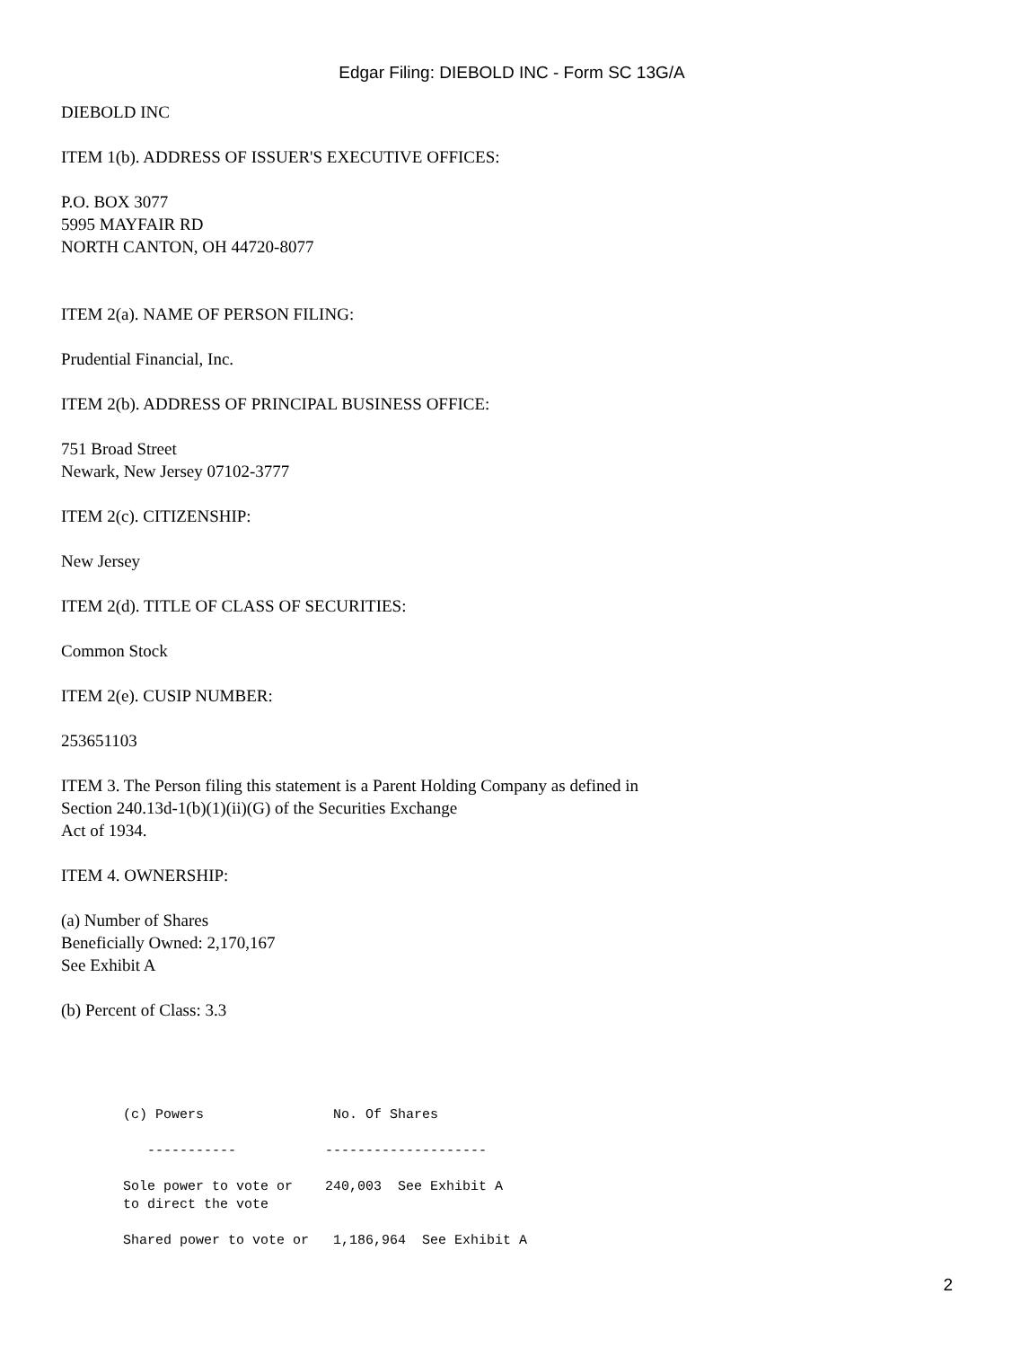Edgar Filing: DIEBOLD INC - Form SC 13G/A
DIEBOLD INC
ITEM 1(b). ADDRESS OF ISSUER'S EXECUTIVE OFFICES:
P.O. BOX 3077
5995 MAYFAIR RD
NORTH CANTON, OH 44720-8077
ITEM 2(a). NAME OF PERSON FILING:
Prudential Financial, Inc.
ITEM 2(b). ADDRESS OF PRINCIPAL BUSINESS OFFICE:
751 Broad Street
Newark, New Jersey 07102-3777
ITEM 2(c). CITIZENSHIP:
New Jersey
ITEM 2(d). TITLE OF CLASS OF SECURITIES:
Common Stock
ITEM 2(e). CUSIP NUMBER:
253651103
ITEM 3. The Person filing this statement is a Parent Holding Company as defined in Section 240.13d-1(b)(1)(ii)(G) of the Securities Exchange
Act of 1934.
ITEM 4. OWNERSHIP:
(a) Number of Shares
Beneficially Owned: 2,170,167
See Exhibit A
(b) Percent of Class: 3.3
(c) Powers                No. Of Shares

   -----------           --------------------

Sole power to vote or    240,003  See Exhibit A
to direct the vote

Shared power to vote or   1,186,964  See Exhibit A
2